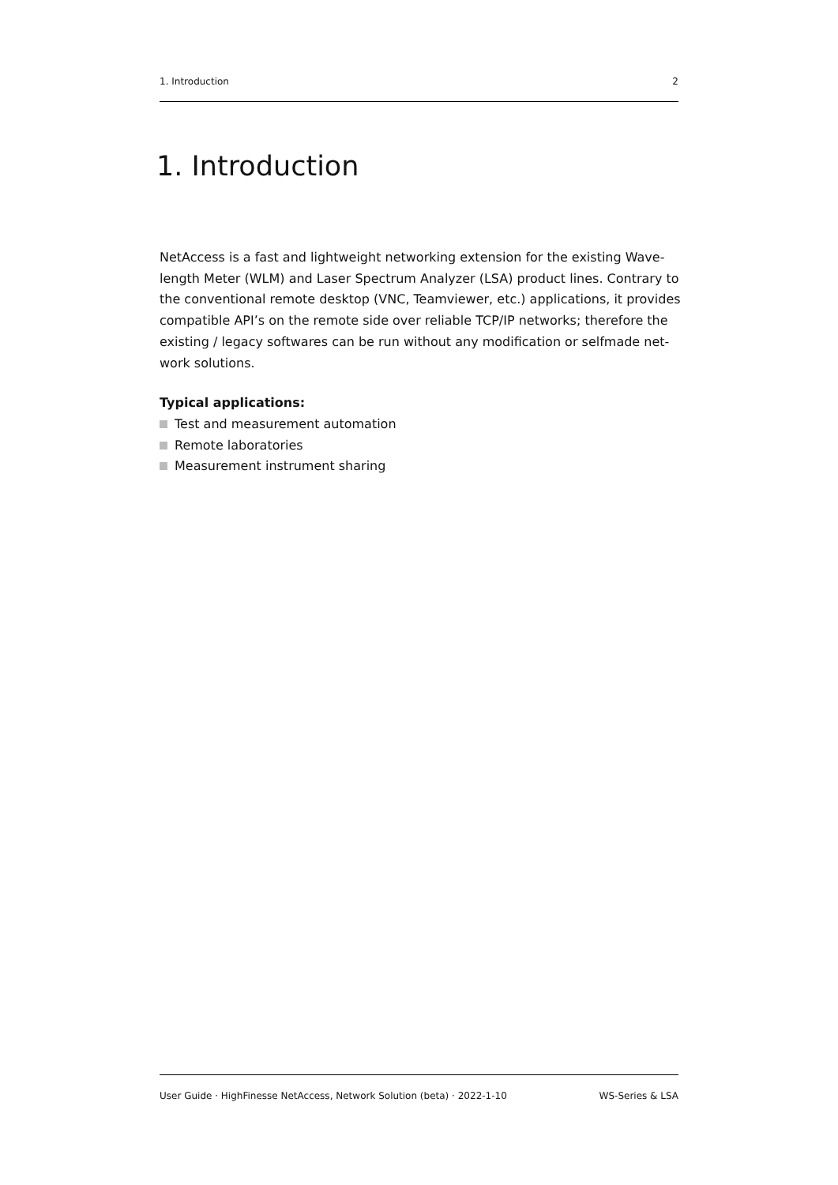1. Introduction 2
1. Introduction
NetAccess is a fast and lightweight networking extension for the existing Wave-length Meter (WLM) and Laser Spectrum Analyzer (LSA) product lines. Contrary to the conventional remote desktop (VNC, Teamviewer, etc.) applications, it provides compatible API’s on the remote side over reliable TCP/IP networks; therefore the existing / legacy softwares can be run without any modification or selfmade net-work solutions.
Typical applications:
Test and measurement automation
Remote laboratories
Measurement instrument sharing
User Guide · HighFinesse NetAccess, Network Solution (beta) · 2022-1-10 WS-Series & LSA